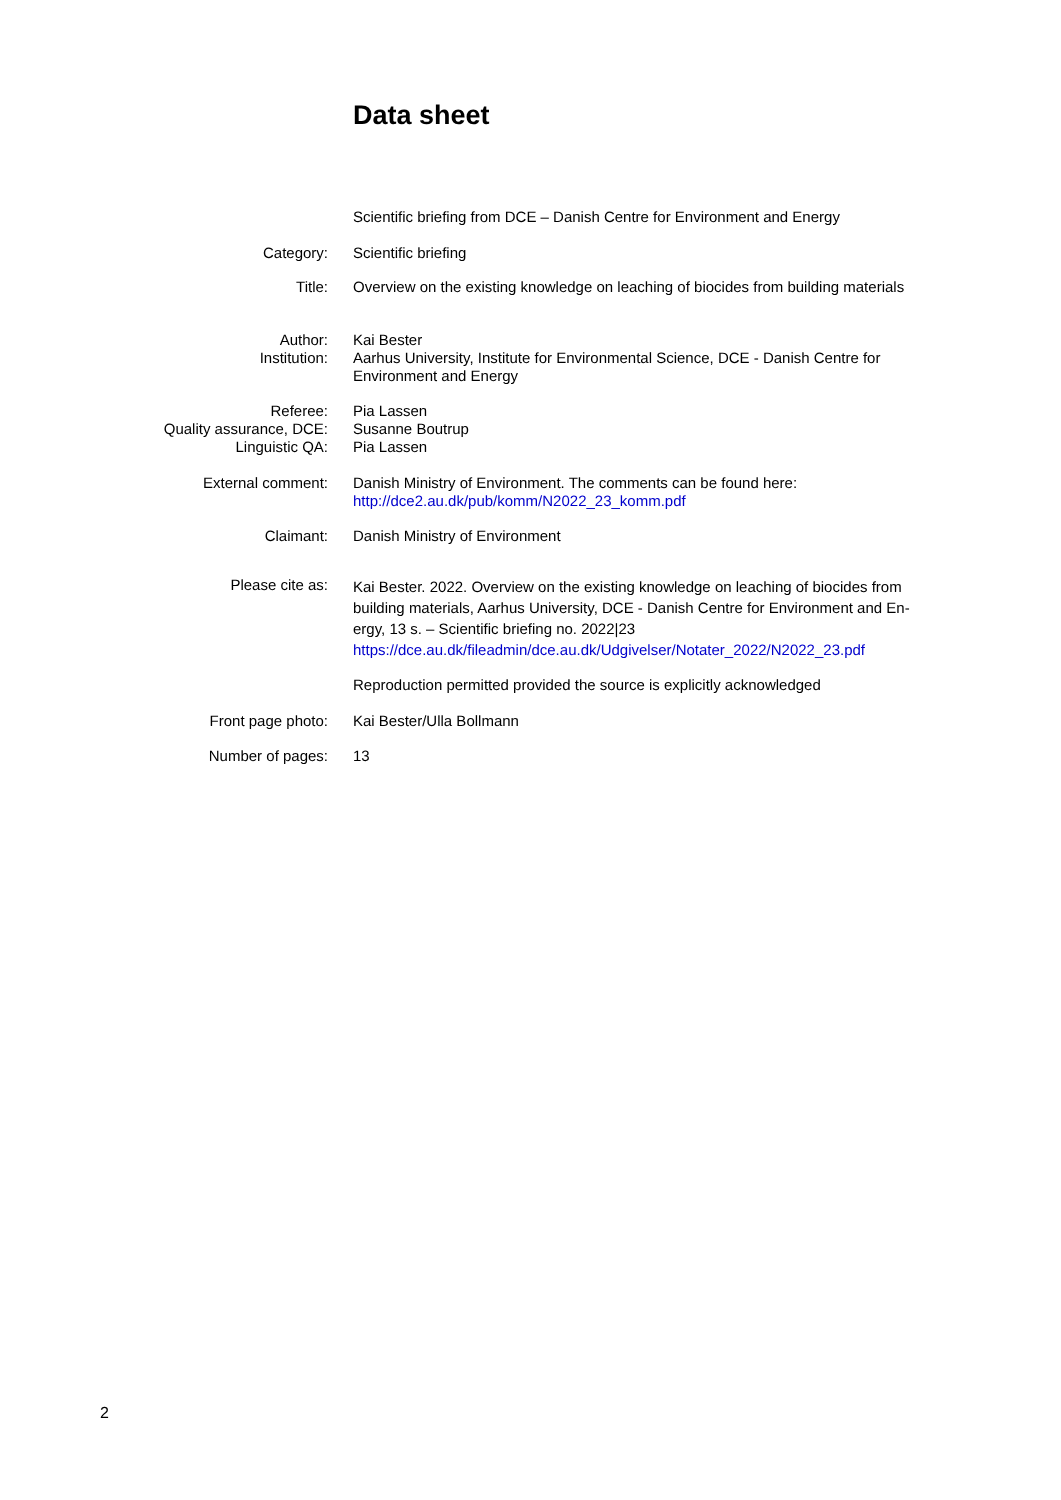Data sheet
| | Scientific briefing from DCE – Danish Centre for Environment and Energy |
| Category: | Scientific briefing |
| Title: | Overview on the existing knowledge on leaching of biocides from building materials |
| Author: Institution: | Kai Bester Aarhus University, Institute for Environmental Science, DCE - Danish Centre for Environment and Energy |
| Referee: Quality assurance, DCE: Linguistic QA: | Pia Lassen Susanne Boutrup Pia Lassen |
| External comment: | Danish Ministry of Environment. The comments can be found here: http://dce2.au.dk/pub/komm/N2022_23_komm.pdf |
| Claimant: | Danish Ministry of Environment |
| Please cite as: | Kai Bester. 2022. Overview on the existing knowledge on leaching of biocides from building materials, Aarhus University, DCE - Danish Centre for Environment and En- ergy, 13 s. – Scientific briefing no. 2022/23 https://dce.au.dk/fileadmin/dce.au.dk/Udgivelser/Notater_2022/N2022_23.pdf |
| | Reproduction permitted provided the source is explicitly acknowledged |
| Front page photo: | Kai Bester/Ulla Bollmann |
| Number of pages: | 13 |
2